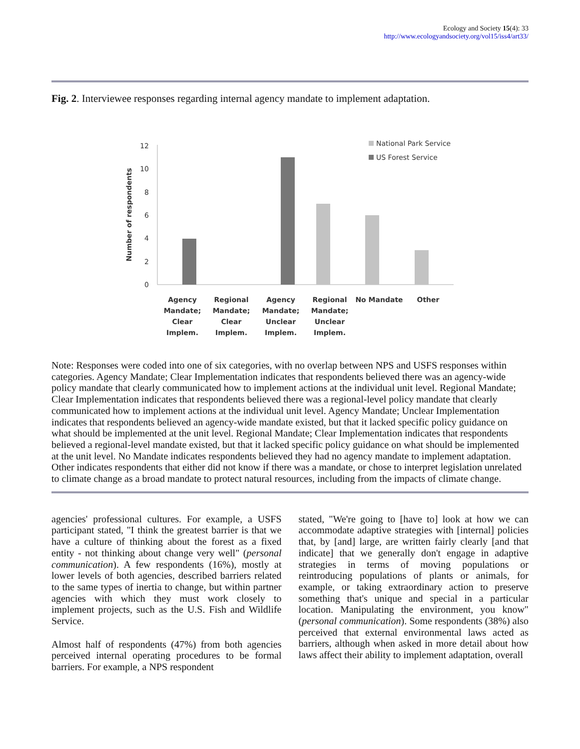Ecology and Society 15(4): 33
http://www.ecologyandsociety.org/vol15/iss4/art33/
Fig. 2. Interviewee responses regarding internal agency mandate to implement adaptation.
Number of respondents
12
10
8
6
4
2
0
National Park Service
US Forest Service
Agency
Mandate;
Clear
Implem.
Regional
Mandate;
Clear
Implem.
Agency
Mandate;
Unclear
Implem.
Regional
Mandate;
Unclear
Implem.
No Mandate
Other
Note: Responses were coded into one of six categories, with no overlap between NPS and USFS responses within categories. Agency Mandate; Clear Implementation indicates that respondents believed there was an agency-wide policy mandate that clearly communicated how to implement actions at the individual unit level. Regional Mandate; Clear Implementation indicates that respondents believed there was a regional-level policy mandate that clearly communicated how to implement actions at the individual unit level. Agency Mandate; Unclear Implementation indicates that respondents believed an agency-wide mandate existed, but that it lacked specific policy guidance on what should be implemented at the unit level. Regional Mandate; Clear Implementation indicates that respondents believed a regional-level mandate existed, but that it lacked specific policy guidance on what should be implemented at the unit level. No Mandate indicates respondents believed they had no agency mandate to implement adaptation. Other indicates respondents that either did not know if there was a mandate, or chose to interpret legislation unrelated to climate change as a broad mandate to protect natural resources, including from the impacts of climate change.
agencies' professional cultures. For example, a USFS participant stated, "I think the greatest barrier is that we have a culture of thinking about the forest as a fixed entity - not thinking about change very well" (personal communication). A few respondents (16%), mostly at lower levels of both agencies, described barriers related to the same types of inertia to change, but within partner agencies with which they must work closely to implement projects, such as the U.S. Fish and Wildlife Service.
Almost half of respondents (47%) from both agencies perceived internal operating procedures to be formal barriers. For example, a NPS respondent
stated, "We're going to [have to] look at how we can accommodate adaptive strategies with [internal] policies that, by [and] large, are written fairly clearly [and that indicate] that we generally don't engage in adaptive strategies in terms of moving populations or reintroducing populations of plants or animals, for example, or taking extraordinary action to preserve something that's unique and special in a particular location. Manipulating the environment, you know" (personal communication). Some respondents (38%) also perceived that external environmental laws acted as barriers, although when asked in more detail about how laws affect their ability to implement adaptation, overall